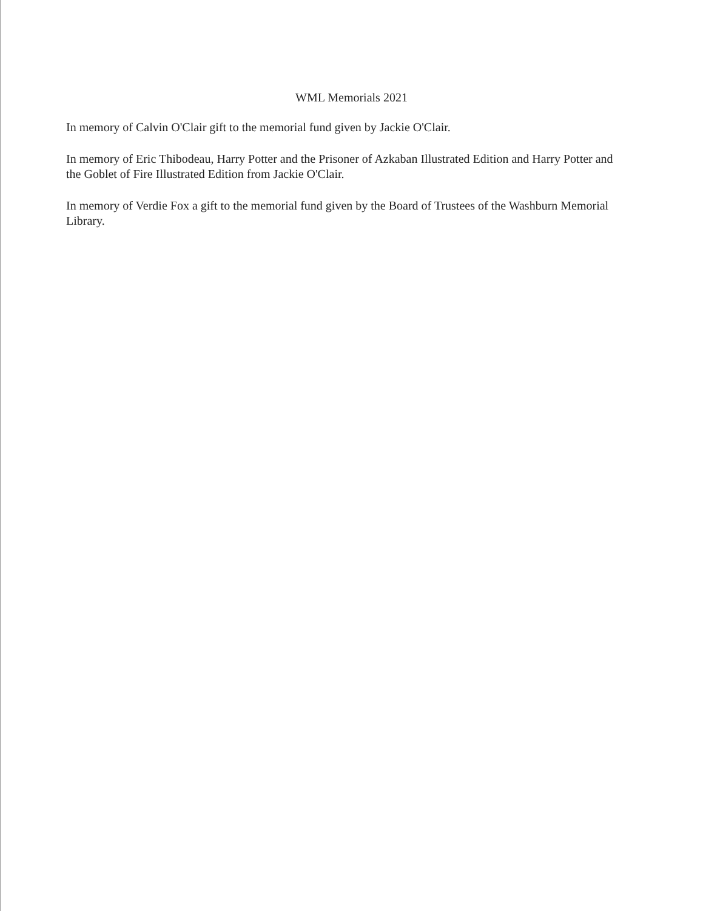WML Memorials 2021
In memory of Calvin O'Clair gift to the memorial fund given by Jackie O'Clair.
In memory of Eric Thibodeau, Harry Potter and the Prisoner of Azkaban Illustrated Edition and Harry Potter and the Goblet of Fire Illustrated Edition from Jackie O'Clair.
In memory of Verdie Fox a gift to the memorial fund given by the Board of Trustees of the Washburn Memorial Library.